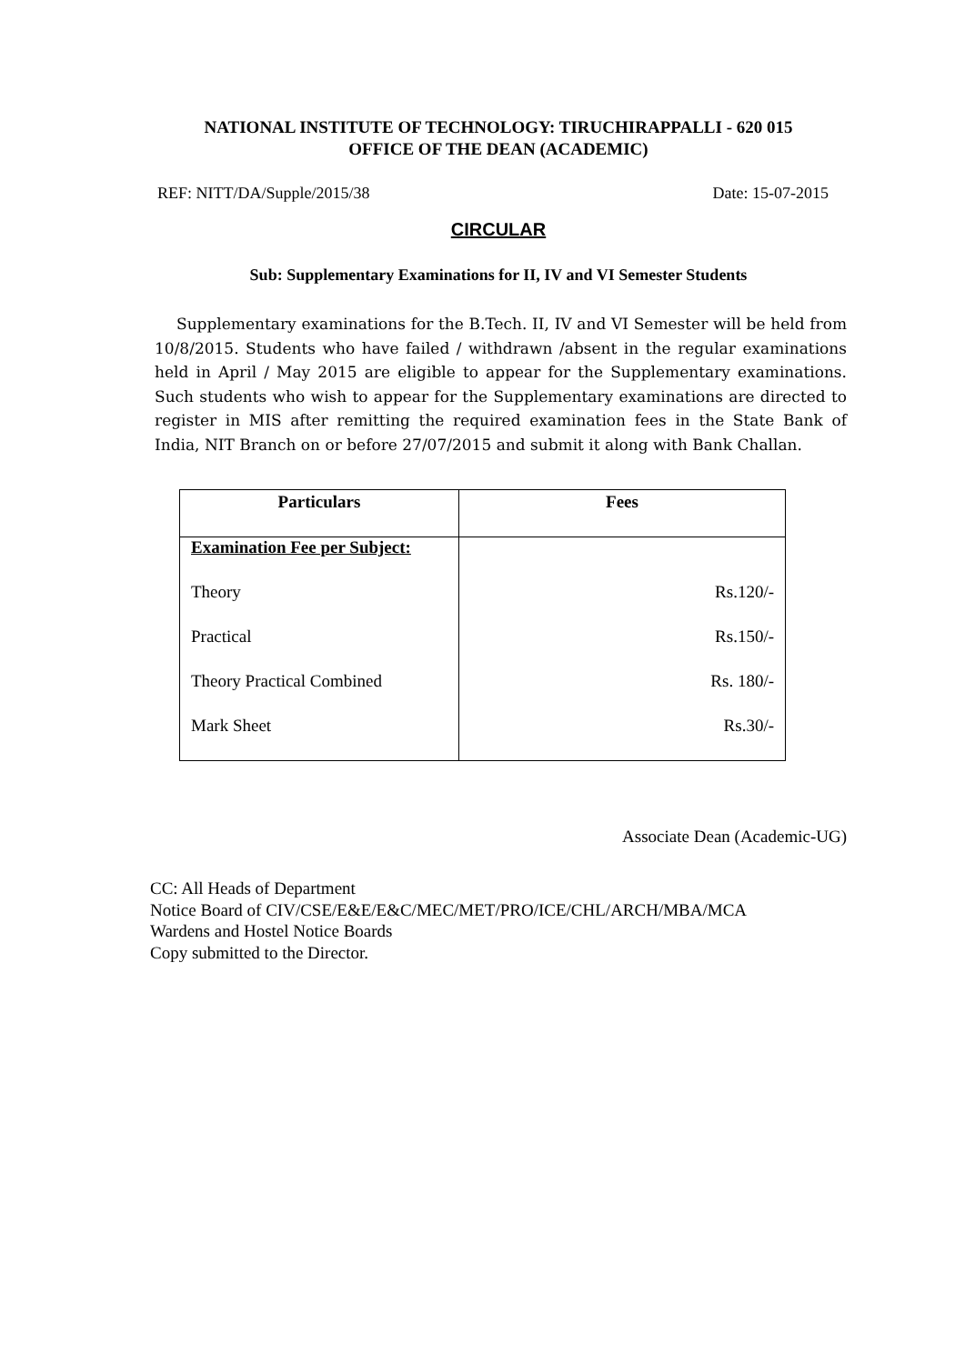NATIONAL INSTITUTE OF TECHNOLOGY: TIRUCHIRAPPALLI - 620 015
OFFICE OF THE DEAN (ACADEMIC)
REF: NITT/DA/Supple/2015/38 Date: 15-07-2015
CIRCULAR
Sub: Supplementary Examinations for II, IV and VI Semester Students
Supplementary examinations for the B.Tech. II, IV and VI Semester will be held from 10/8/2015. Students who have failed / withdrawn /absent in the regular examinations held in April / May 2015 are eligible to appear for the Supplementary examinations. Such students who wish to appear for the Supplementary examinations are directed to register in MIS after remitting the required examination fees in the State Bank of India, NIT Branch on or before 27/07/2015 and submit it along with Bank Challan.
| Particulars | Fees |
| --- | --- |
| Examination Fee per Subject: | |
| Theory | Rs.120/- |
| Practical | Rs.150/- |
| Theory Practical Combined | Rs. 180/- |
| Mark Sheet | Rs.30/- |
Associate Dean (Academic-UG)
CC: All Heads of Department
Notice Board of CIV/CSE/E&E/E&C/MEC/MET/PRO/ICE/CHL/ARCH/MBA/MCA
Wardens and Hostel Notice Boards
Copy submitted to the Director.